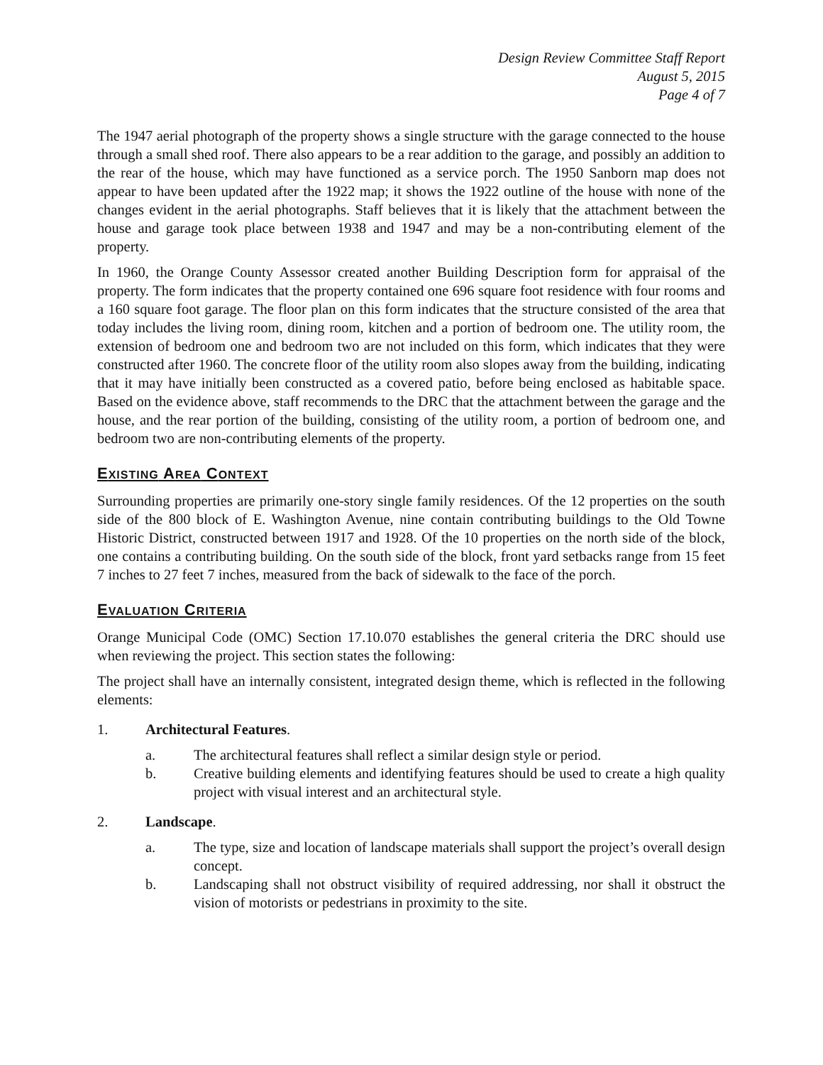Design Review Committee Staff Report
August 5, 2015
Page 4 of 7
The 1947 aerial photograph of the property shows a single structure with the garage connected to the house through a small shed roof. There also appears to be a rear addition to the garage, and possibly an addition to the rear of the house, which may have functioned as a service porch. The 1950 Sanborn map does not appear to have been updated after the 1922 map; it shows the 1922 outline of the house with none of the changes evident in the aerial photographs. Staff believes that it is likely that the attachment between the house and garage took place between 1938 and 1947 and may be a non-contributing element of the property.
In 1960, the Orange County Assessor created another Building Description form for appraisal of the property. The form indicates that the property contained one 696 square foot residence with four rooms and a 160 square foot garage. The floor plan on this form indicates that the structure consisted of the area that today includes the living room, dining room, kitchen and a portion of bedroom one. The utility room, the extension of bedroom one and bedroom two are not included on this form, which indicates that they were constructed after 1960. The concrete floor of the utility room also slopes away from the building, indicating that it may have initially been constructed as a covered patio, before being enclosed as habitable space. Based on the evidence above, staff recommends to the DRC that the attachment between the garage and the house, and the rear portion of the building, consisting of the utility room, a portion of bedroom one, and bedroom two are non-contributing elements of the property.
EXISTING AREA CONTEXT
Surrounding properties are primarily one-story single family residences. Of the 12 properties on the south side of the 800 block of E. Washington Avenue, nine contain contributing buildings to the Old Towne Historic District, constructed between 1917 and 1928. Of the 10 properties on the north side of the block, one contains a contributing building. On the south side of the block, front yard setbacks range from 15 feet 7 inches to 27 feet 7 inches, measured from the back of sidewalk to the face of the porch.
EVALUATION CRITERIA
Orange Municipal Code (OMC) Section 17.10.070 establishes the general criteria the DRC should use when reviewing the project. This section states the following:
The project shall have an internally consistent, integrated design theme, which is reflected in the following elements:
1. Architectural Features.
a. The architectural features shall reflect a similar design style or period.
b. Creative building elements and identifying features should be used to create a high quality project with visual interest and an architectural style.
2. Landscape.
a. The type, size and location of landscape materials shall support the project’s overall design concept.
b. Landscaping shall not obstruct visibility of required addressing, nor shall it obstruct the vision of motorists or pedestrians in proximity to the site.